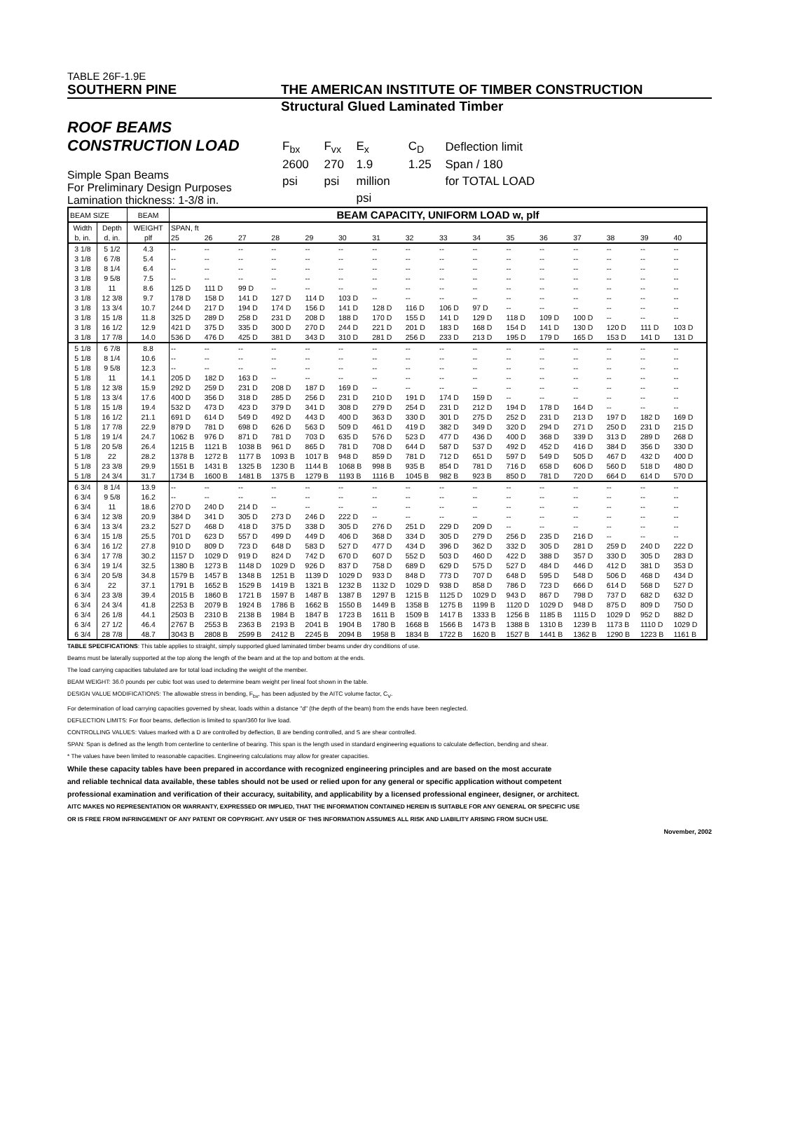TABLE 26F-1.9E
SOUTHERN PINE THE AMERICAN INSTITUTE OF TIMBER CONSTRUCTION
Structural Glued Laminated Timber
ROOF BEAMS
CONSTRUCTION LOAD
Simple Span Beams
For Preliminary Design Purposes
Lamination thickness: 1-3/8 in.
| F<sub>bx</sub> | F<sub>vx</sub> | E<sub>x</sub> | C<sub>D</sub> | Deflection limit |
| 2600 | 270 | 1.9 | 1.25 | Span / 180 |
| psi | psi | million | | for TOTAL LOAD |
| | | psi | | |
| BEAM SIZE | | BEAM | BEAM CAPACITY, UNIFORM LOAD w, plf | | | | | | | | | | | | | | | |
| Width | Depth | WEIGHT | SPAN, ft | | | | | | | | | | | | | | | |
| b, in. | d, in. | plf | 25 | 26 | 27 | 28 | 29 | 30 | 31 | 32 | 33 | 34 | 35 | 36 | 37 | 38 | 39 | 40 |
| 3 1/8 | 5 1/2 | 4.3 | -- | -- | -- | -- | -- | -- | -- | -- | -- | -- | -- | -- | -- | -- | -- | -- |
| 3 1/8 | 6 7/8 | 5.4 | -- | -- | -- | -- | -- | -- | -- | -- | -- | -- | -- | -- | -- | -- | -- | -- |
| 3 1/8 | 8 1/4 | 6.4 | -- | -- | -- | -- | -- | -- | -- | -- | -- | -- | -- | -- | -- | -- | -- | -- |
| 3 1/8 | 9 5/8 | 7.5 | -- | -- | -- | -- | -- | -- | -- | -- | -- | -- | -- | -- | -- | -- | -- | -- |
| 3 1/8 | 11 | 8.6 | 125 D | 111 D | 99 D | -- | -- | -- | -- | -- | -- | -- | -- | -- | -- | -- | -- | -- |
| 3 1/8 | 12 3/8 | 9.7 | 178 D | 158 D | 141 D | 127 D | 114 D | 103 D | -- | -- | -- | -- | -- | -- | -- | -- | -- | -- |
| 3 1/8 | 13 3/4 | 10.7 | 244 D | 217 D | 194 D | 174 D | 156 D | 141 D | 128 D | 116 D | 106 D | 97 D | -- | -- | -- | -- | -- | -- |
| 3 1/8 | 15 1/8 | 11.8 | 325 D | 289 D | 258 D | 231 D | 208 D | 188 D | 170 D | 155 D | 141 D | 129 D | 118 D | 109 D | 100 D | -- | -- | -- |
| 3 1/8 | 16 1/2 | 12.9 | 421 D | 375 D | 335 D | 300 D | 270 D | 244 D | 221 D | 201 D | 183 D | 168 D | 154 D | 141 D | 130 D | 120 D | 111 D | 103 D |
| 3 1/8 | 17 7/8 | 14.0 | 536 D | 476 D | 425 D | 381 D | 343 D | 310 D | 281 D | 256 D | 233 D | 213 D | 195 D | 179 D | 165 D | 153 D | 141 D | 131 D |
| 5 1/8 | 6 7/8 | 8.8 | -- | -- | -- | -- | -- | -- | -- | -- | -- | -- | -- | -- | -- | -- | -- | -- |
| 5 1/8 | 8 1/4 | 10.6 | -- | -- | -- | -- | -- | -- | -- | -- | -- | -- | -- | -- | -- | -- | -- | -- |
| 5 1/8 | 9 5/8 | 12.3 | -- | -- | -- | -- | -- | -- | -- | -- | -- | -- | -- | -- | -- | -- | -- | -- |
| 5 1/8 | 11 | 14.1 | 205 D | 182 D | 163 D | -- | -- | -- | -- | -- | -- | -- | -- | -- | -- | -- | -- | -- |
| 5 1/8 | 12 3/8 | 15.9 | 292 D | 259 D | 231 D | 208 D | 187 D | 169 D | -- | -- | -- | -- | -- | -- | -- | -- | -- | -- |
| 5 1/8 | 13 3/4 | 17.6 | 400 D | 356 D | 318 D | 285 D | 256 D | 231 D | 210 D | 191 D | 174 D | 159 D | -- | -- | -- | -- | -- | -- |
| 5 1/8 | 15 1/8 | 19.4 | 532 D | 473 D | 423 D | 379 D | 341 D | 308 D | 279 D | 254 D | 231 D | 212 D | 194 D | 178 D | 164 D | -- | -- | -- |
| 5 1/8 | 16 1/2 | 21.1 | 691 D | 614 D | 549 D | 492 D | 443 D | 400 D | 363 D | 330 D | 301 D | 275 D | 252 D | 231 D | 213 D | 197 D | 182 D | 169 D |
| 5 1/8 | 17 7/8 | 22.9 | 879 D | 781 D | 698 D | 626 D | 563 D | 509 D | 461 D | 419 D | 382 D | 349 D | 320 D | 294 D | 271 D | 250 D | 231 D | 215 D |
| 5 1/8 | 19 1/4 | 24.7 | 1062 B | 976 D | 871 D | 781 D | 703 D | 635 D | 576 D | 523 D | 477 D | 436 D | 400 D | 368 D | 339 D | 313 D | 289 D | 268 D |
| 5 1/8 | 20 5/8 | 26.4 | 1215 B | 1121 B | 1038 B | 961 D | 865 D | 781 D | 708 D | 644 D | 587 D | 537 D | 492 D | 452 D | 416 D | 384 D | 356 D | 330 D |
| 5 1/8 | 22 | 28.2 | 1378 B | 1272 B | 1177 B | 1093 B | 1017 B | 948 D | 859 D | 781 D | 712 D | 651 D | 597 D | 549 D | 505 D | 467 D | 432 D | 400 D |
| 5 1/8 | 23 3/8 | 29.9 | 1551 B | 1431 B | 1325 B | 1230 B | 1144 B | 1068 B | 998 B | 935 B | 854 D | 781 D | 716 D | 658 D | 606 D | 560 D | 518 D | 480 D |
| 5 1/8 | 24 3/4 | 31.7 | 1734 B | 1600 B | 1481 B | 1375 B | 1279 B | 1193 B | 1116 B | 1045 B | 982 B | 923 B | 850 D | 781 D | 720 D | 664 D | 614 D | 570 D |
| 6 3/4 | 8 1/4 | 13.9 | -- | -- | -- | -- | -- | -- | -- | -- | -- | -- | -- | -- | -- | -- | -- | -- |
| 6 3/4 | 9 5/8 | 16.2 | -- | -- | -- | -- | -- | -- | -- | -- | -- | -- | -- | -- | -- | -- | -- | -- |
| 6 3/4 | 11 | 18.6 | 270 D | 240 D | 214 D | -- | -- | -- | -- | -- | -- | -- | -- | -- | -- | -- | -- | -- |
| 6 3/4 | 12 3/8 | 20.9 | 384 D | 341 D | 305 D | 273 D | 246 D | 222 D | -- | -- | -- | -- | -- | -- | -- | -- | -- | -- |
| 6 3/4 | 13 3/4 | 23.2 | 527 D | 468 D | 418 D | 375 D | 338 D | 305 D | 276 D | 251 D | 229 D | 209 D | -- | -- | -- | -- | -- | -- |
| 6 3/4 | 15 1/8 | 25.5 | 701 D | 623 D | 557 D | 499 D | 449 D | 406 D | 368 D | 334 D | 305 D | 279 D | 256 D | 235 D | 216 D | -- | -- | -- |
| 6 3/4 | 16 1/2 | 27.8 | 910 D | 809 D | 723 D | 648 D | 583 D | 527 D | 477 D | 434 D | 396 D | 362 D | 332 D | 305 D | 281 D | 259 D | 240 D | 222 D |
| 6 3/4 | 17 7/8 | 30.2 | 1157 D | 1029 D | 919 D | 824 D | 742 D | 670 D | 607 D | 552 D | 503 D | 460 D | 422 D | 388 D | 357 D | 330 D | 305 D | 283 D |
| 6 3/4 | 19 1/4 | 32.5 | 1380 B | 1273 B | 1148 D | 1029 D | 926 D | 837 D | 758 D | 689 D | 629 D | 575 D | 527 D | 484 D | 446 D | 412 D | 381 D | 353 D |
| 6 3/4 | 20 5/8 | 34.8 | 1579 B | 1457 B | 1348 B | 1251 B | 1139 D | 1029 D | 933 D | 848 D | 773 D | 707 D | 648 D | 595 D | 548 D | 506 D | 468 D | 434 D |
| 6 3/4 | 22 | 37.1 | 1791 B | 1652 B | 1529 B | 1419 B | 1321 B | 1232 B | 1132 D | 1029 D | 938 D | 858 D | 786 D | 723 D | 666 D | 614 D | 568 D | 527 D |
| 6 3/4 | 23 3/8 | 39.4 | 2015 B | 1860 B | 1721 B | 1597 B | 1487 B | 1387 B | 1297 B | 1215 B | 1125 D | 1029 D | 943 D | 867 D | 798 D | 737 D | 682 D | 632 D |
| 6 3/4 | 24 3/4 | 41.8 | 2253 B | 2079 B | 1924 B | 1786 B | 1662 B | 1550 B | 1449 B | 1358 B | 1275 B | 1199 B | 1120 D | 1029 D | 948 D | 875 D | 809 D | 750 D |
| 6 3/4 | 26 1/8 | 44.1 | 2503 B | 2310 B | 2138 B | 1984 B | 1847 B | 1723 B | 1611 B | 1509 B | 1417 B | 1333 B | 1256 B | 1185 B | 1115 D | 1029 D | 952 D | 882 D |
| 6 3/4 | 27 1/2 | 46.4 | 2767 B | 2553 B | 2363 B | 2193 B | 2041 B | 1904 B | 1780 B | 1668 B | 1566 B | 1473 B | 1388 B | 1310 B | 1239 B | 1173 B | 1110 D | 1029 D |
| 6 3/4 | 28 7/8 | 48.7 | 3043 B | 2808 B | 2599 B | 2412 B | 2245 B | 2094 B | 1958 B | 1834 B | 1722 B | 1620 B | 1527 B | 1441 B | 1362 B | 1290 B | 1223 B | 1161 B |
TABLE SPECIFICATIONS: This table applies to straight, simply supported glued laminated timber beams under dry conditions of use.
Beams must be laterally supported at the top along the length of the beam and at the top and bottom at the ends.
The load carrying capacities tabulated are for total load including the weight of the member.
BEAM WEIGHT: 36.0 pounds per cubic foot was used to determine beam weight per lineal foot shown in the table.
DESIGN VALUE MODIFICATIONS: The allowable stress in bending, F<sub>bx</sub>, has been adjusted by the AITC volume factor, C<sub>V</sub>.
For determination of load carrying capacities governed by shear, loads within a distance "d" (the depth of the beam) from the ends have been neglected.
DEFLECTION LIMITS: For floor beams, deflection is limited to span/360 for live load.
CONTROLLING VALUES: Values marked with a D are controlled by deflection, B are bending controlled, and S are shear controlled.
SPAN: Span is defined as the length from centerline to centerline of bearing. This span is the length used in standard engineering equations to calculate deflection, bending and shear.
* The values have been limited to reasonable capacities. Engineering calculations may allow for greater capacities.
While these capacity tables have been prepared in accordance with recognized engineering principles and are based on the most accurate
and reliable technical data available, these tables should not be used or relied upon for any general or specific application without competent
professional examination and verification of their accuracy, suitability, and applicability by a licensed professional engineer, designer, or architect.
AITC MAKES NO REPRESENTATION OR WARRANTY, EXPRESSED OR IMPLIED, THAT THE INFORMATION CONTAINED HEREIN IS SUITABLE FOR ANY GENERAL OR SPECIFIC USE
OR IS FREE FROM INFRINGEMENT OF ANY PATENT OR COPYRIGHT. ANY USER OF THIS INFORMATION ASSUMES ALL RISK AND LIABILITY ARISING FROM SUCH USE.
November, 2002